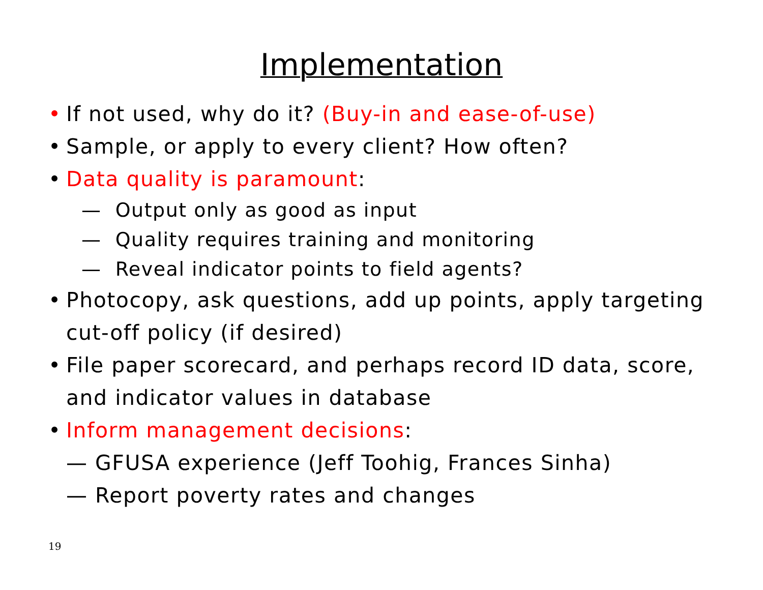Implementation
• If not used, why do it? (Buy-in and ease-of-use)
• Sample, or apply to every client? How often?
• Data quality is paramount:
— Output only as good as input
— Quality requires training and monitoring
— Reveal indicator points to field agents?
• Photocopy, ask questions, add up points, apply targeting cut-off policy (if desired)
• File paper scorecard, and perhaps record ID data, score, and indicator values in database
• Inform management decisions:
— GFUSA experience (Jeff Toohig, Frances Sinha)
— Report poverty rates and changes
19